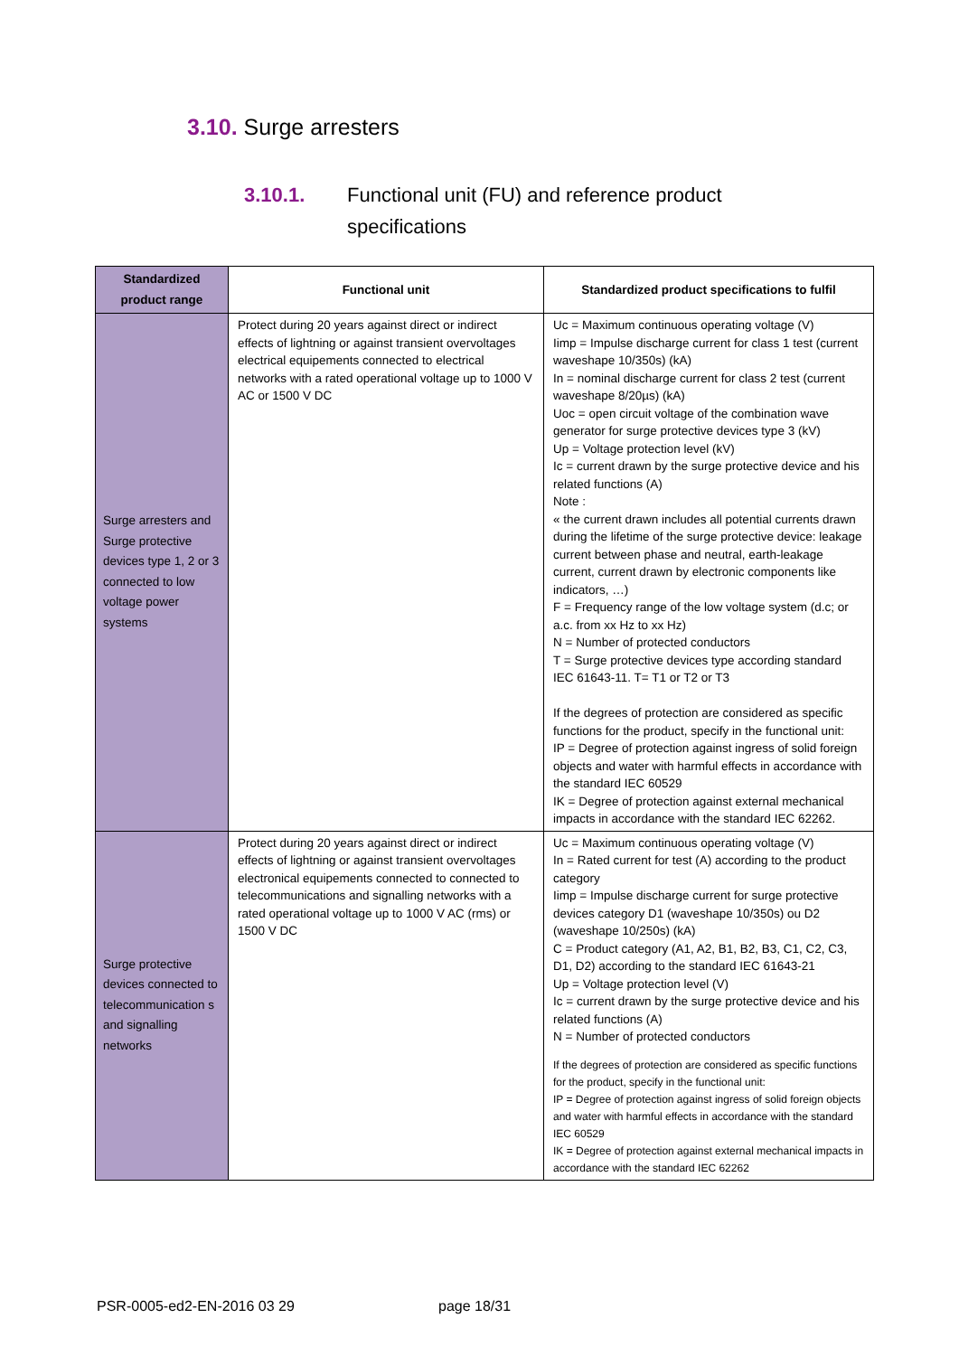3.10. Surge arresters
3.10.1. Functional unit (FU) and reference product
specifications
| Standardized product range | Functional unit | Standardized product specifications to fulfil |
| --- | --- | --- |
| Surge arresters and Surge protective devices type 1, 2 or 3 connected to low voltage power systems | Protect during 20 years against direct or indirect effects of lightning or against transient overvoltages electrical equipements connected to electrical networks with a rated operational voltage up to 1000 V AC or 1500 V DC | Uc = Maximum continuous operating voltage (V) Iimp = Impulse discharge current for class 1 test (current waveshape 10/350s) (kA) In = nominal discharge current for class 2 test (current waveshape 8/20µs) (kA) Uoc = open circuit voltage of the combination wave generator for surge protective devices type 3 (kV) Up = Voltage protection level (kV) Ic = current drawn by the surge protective device and his related functions (A) Note : « the current drawn includes all potential currents drawn during the lifetime of the surge protective device: leakage current between phase and neutral, earth-leakage current, current drawn by electronic components like indicators, …) F = Frequency range of the low voltage system (d.c; or a.c. from xx Hz to xx Hz) N = Number of protected conductors T = Surge protective devices type according standard IEC 61643-11. T= T1 or T2 or T3 If the degrees of protection are considered as specific functions for the product, specify in the functional unit: IP = Degree of protection against ingress of solid foreign objects and water with harmful effects in accordance with the standard IEC 60529 IK = Degree of protection against external mechanical impacts in accordance with the standard IEC 62262. |
| Surge protective devices connected to telecommunication s and signalling networks | Protect during 20 years against direct or indirect effects of lightning or against transient overvoltages electronical equipements connected to connected to telecommunications and signalling networks with a rated operational voltage up to 1000 V AC (rms) or 1500 V DC | Uc = Maximum continuous operating voltage (V) In = Rated current for test (A) according to the product category Iimp = Impulse discharge current for surge protective devices category D1 (waveshape 10/350s) ou D2 (waveshape 10/250s) (kA) C = Product category (A1, A2, B1, B2, B3, C1, C2, C3, D1, D2) according to the standard IEC 61643-21 Up = Voltage protection level (V) Ic = current drawn by the surge protective device and his related functions (A) N = Number of protected conductors If the degrees of protection are considered as specific functions for the product, specify in the functional unit: IP = Degree of protection against ingress of solid foreign objects and water with harmful effects in accordance with the standard IEC 60529 IK = Degree of protection against external mechanical impacts in accordance with the standard IEC 62262 |
PSR-0005-ed2-EN-2016 03 29 page 18/31